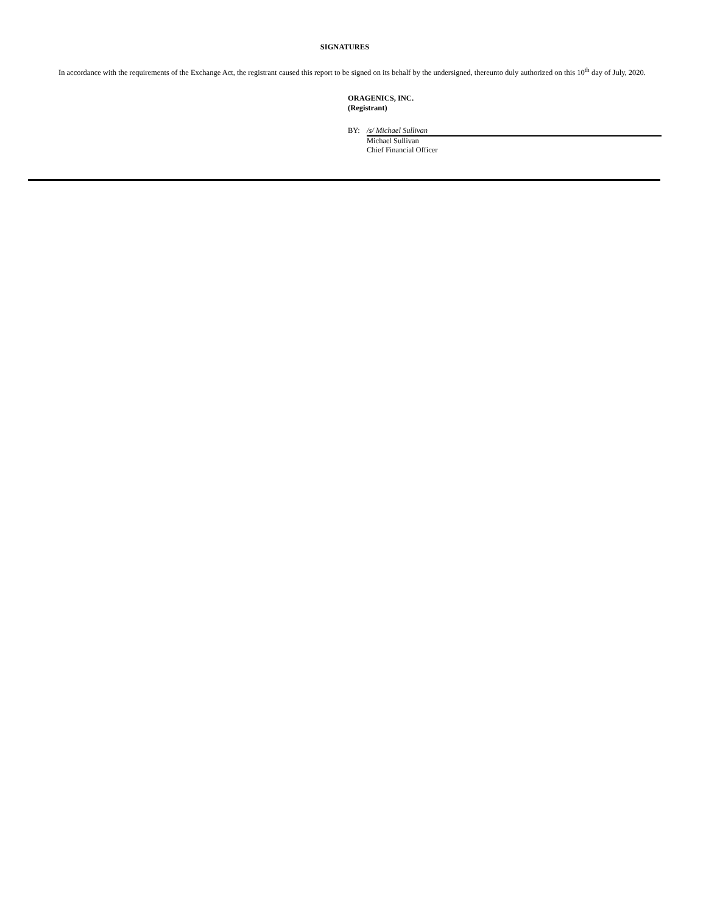SIGNATURES
In accordance with the requirements of the Exchange Act, the registrant caused this report to be signed on its behalf by the undersigned, thereunto duly authorized on this 10<sup>th</sup> day of July, 2020.
ORAGENICS, INC.
(Registrant)
BY:
/s/ Michael Sullivan
Michael Sullivan
Chief Financial Officer